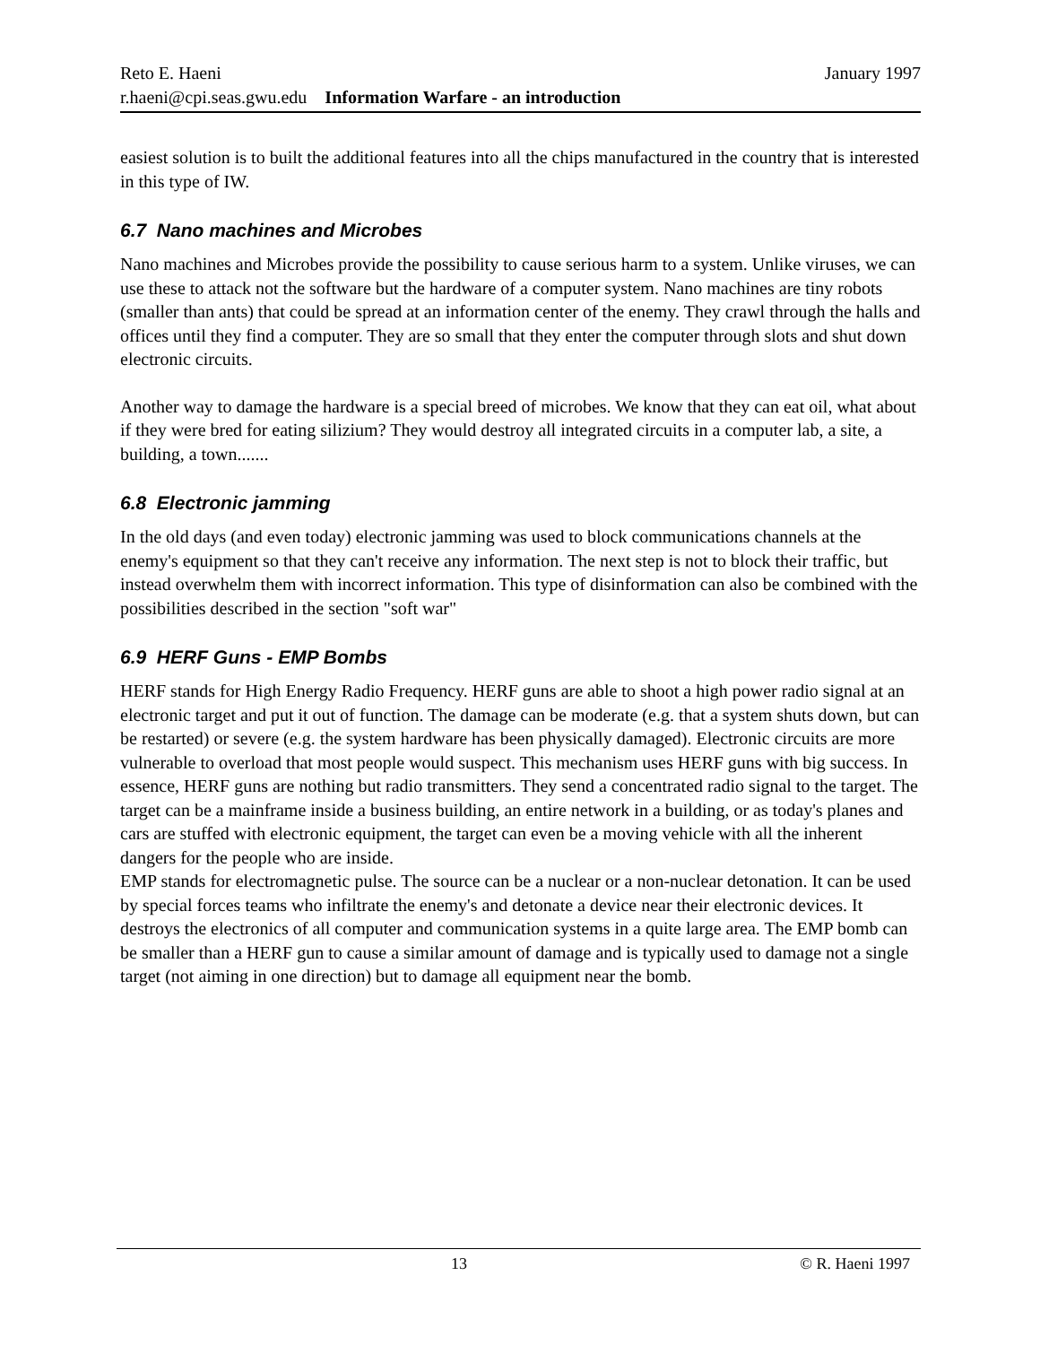Reto E. Haeni January 1997
r.haeni@cpi.seas.gwu.edu Information Warfare - an introduction
easiest solution is to built the additional features into all the chips manufactured in the country that is interested in this type of IW.
6.7 Nano machines and Microbes
Nano machines and Microbes provide the possibility to cause serious harm to a system. Unlike viruses, we can use these to attack not the software but the hardware of a computer system. Nano machines are tiny robots (smaller than ants) that could be spread at an information center of the enemy. They crawl through the halls and offices until they find a computer. They are so small that they enter the computer through slots and shut down electronic circuits.
Another way to damage the hardware is a special breed of microbes. We know that they can eat oil, what about if they were bred for eating silizium? They would destroy all integrated circuits in a computer lab, a site, a building, a town.......
6.8 Electronic jamming
In the old days (and even today) electronic jamming was used to block communications channels at the enemy's equipment so that they can't receive any information. The next step is not to block their traffic, but instead overwhelm them with incorrect information. This type of disinformation can also be combined with the possibilities described in the section "soft war"
6.9 HERF Guns - EMP Bombs
HERF stands for High Energy Radio Frequency. HERF guns are able to shoot a high power radio signal at an electronic target and put it out of function. The damage can be moderate (e.g. that a system shuts down, but can be restarted) or severe (e.g. the system hardware has been physically damaged). Electronic circuits are more vulnerable to overload that most people would suspect. This mechanism uses HERF guns with big success. In essence, HERF guns are nothing but radio transmitters. They send a concentrated radio signal to the target. The target can be a mainframe inside a business building, an entire network in a building, or as today's planes and cars are stuffed with electronic equipment, the target can even be a moving vehicle with all the inherent dangers for the people who are inside.
EMP stands for electromagnetic pulse. The source can be a nuclear or a non-nuclear detonation. It can be used by special forces teams who infiltrate the enemy's and detonate a device near their electronic devices. It destroys the electronics of all computer and communication systems in a quite large area. The EMP bomb can be smaller than a HERF gun to cause a similar amount of damage and is typically used to damage not a single target (not aiming in one direction) but to damage all equipment near the bomb.
13 © R. Haeni 1997